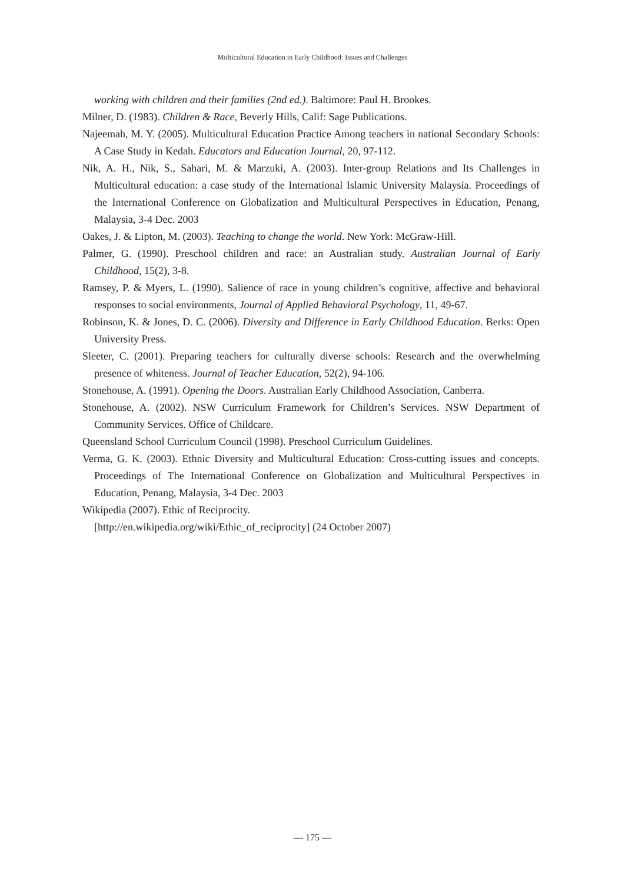Multicultural Education in Early Childhood: Issues and Challenges
working with children and their families (2nd ed.). Baltimore: Paul H. Brookes.
Milner, D. (1983). Children & Race, Beverly Hills, Calif: Sage Publications.
Najeemah, M. Y. (2005). Multicultural Education Practice Among teachers in national Secondary Schools: A Case Study in Kedah. Educators and Education Journal, 20, 97-112.
Nik, A. H., Nik, S., Sahari, M. & Marzuki, A. (2003). Inter-group Relations and Its Challenges in Multicultural education: a case study of the International Islamic University Malaysia. Proceedings of the International Conference on Globalization and Multicultural Perspectives in Education, Penang, Malaysia, 3-4 Dec. 2003
Oakes, J. & Lipton, M. (2003). Teaching to change the world. New York: McGraw-Hill.
Palmer, G. (1990). Preschool children and race: an Australian study. Australian Journal of Early Childhood, 15(2), 3-8.
Ramsey, P. & Myers, L. (1990). Salience of race in young children’s cognitive, affective and behavioral responses to social environments, Journal of Applied Behavioral Psychology, 11, 49-67.
Robinson, K. & Jones, D. C. (2006). Diversity and Difference in Early Childhood Education. Berks: Open University Press.
Sleeter, C. (2001). Preparing teachers for culturally diverse schools: Research and the overwhelming presence of whiteness. Journal of Teacher Education, 52(2), 94-106.
Stonehouse, A. (1991). Opening the Doors. Australian Early Childhood Association, Canberra.
Stonehouse, A. (2002). NSW Curriculum Framework for Children’s Services. NSW Department of Community Services. Office of Childcare.
Queensland School Curriculum Council (1998). Preschool Curriculum Guidelines.
Verma, G. K. (2003). Ethnic Diversity and Multicultural Education: Cross-cutting issues and concepts. Proceedings of The International Conference on Globalization and Multicultural Perspectives in Education, Penang, Malaysia, 3-4 Dec. 2003
Wikipedia (2007). Ethic of Reciprocity.
[http://en.wikipedia.org/wiki/Ethic_of_reciprocity] (24 October 2007)
— 175 —